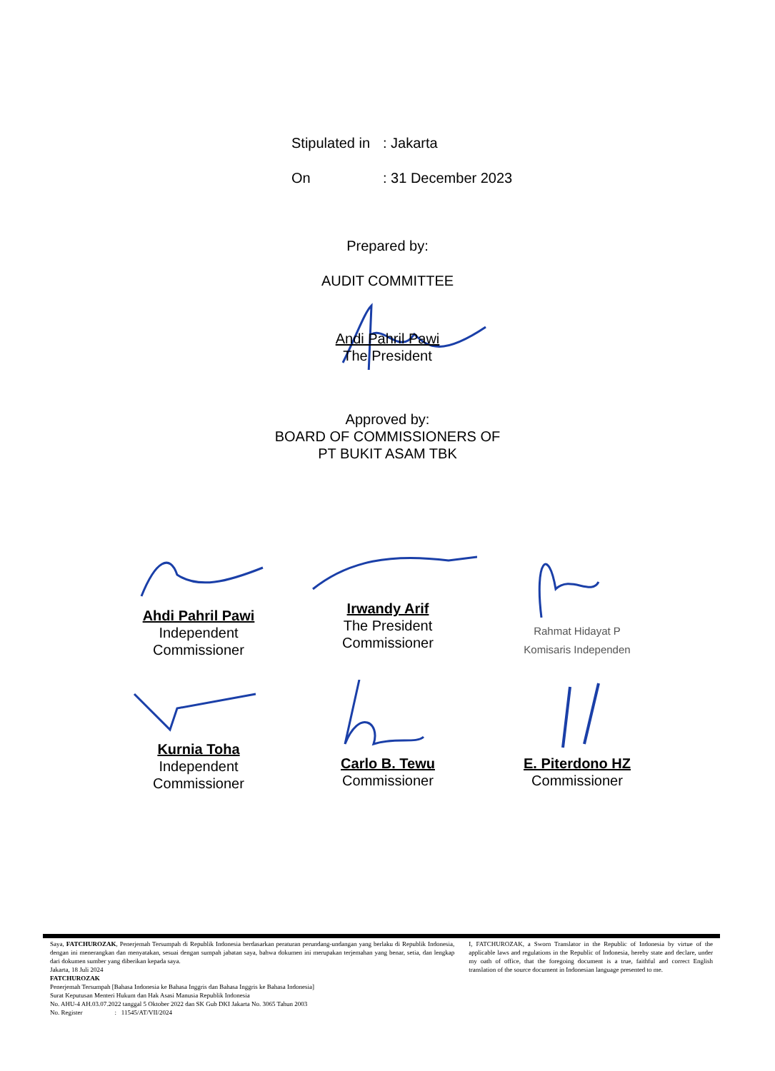Stipulated in: Jakarta
On: 31 December 2023
Prepared by:
AUDIT COMMITTEE
Andi Pahril Pawi
The President
Approved by:
BOARD OF COMMISSIONERS OF
PT BUKIT ASAM TBK
Ahdi Pahril Pawi
Independent
Commissioner
Irwandy Arif
The President
Commissioner
Rahmat Hidayat P
Komisaris Independen
Kurnia Toha
Independent
Commissioner
Carlo B. Tewu
Commissioner
E. Piterdono HZ
Commissioner
Saya, FATCHUROZAK, Penerjemah Tersumpah di Republik Indonesia berdasarkan peraturan perundang-undangan yang berlaku di Republik Indonesia, dengan ini menerangkan dan menyatakan, sesuai dengan sumpah jabatan saya, bahwa dokumen ini merupakan terjemahan yang benar, setia, dan lengkap dari dokumen sumber yang diberikan kepada saya.
Jakarta, 18 Juli 2024
FATCHUROZAK
Penerjemah Tersumpah [Bahasa Indonesia ke Bahasa Inggris dan Bahasa Inggris ke Bahasa Indonesia]
Surat Keputusan Menteri Hukum dan Hak Asasi Manusia Republik Indonesia
No. AHU-4 AH.03.07.2022 tanggal 5 Oktober 2022 dan SK Gub DKI Jakarta No. 3065 Tahun 2003
No. Register : 11545/AT/VII/2024
I, FATCHUROZAK, a Sworn Translator in the Republic of Indonesia by virtue of the applicable laws and regulations in the Republic of Indonesia, hereby state and declare, under my oath of office, that the foregoing document is a true, faithful and correct English translation of the source document in Indonesian language presented to me.